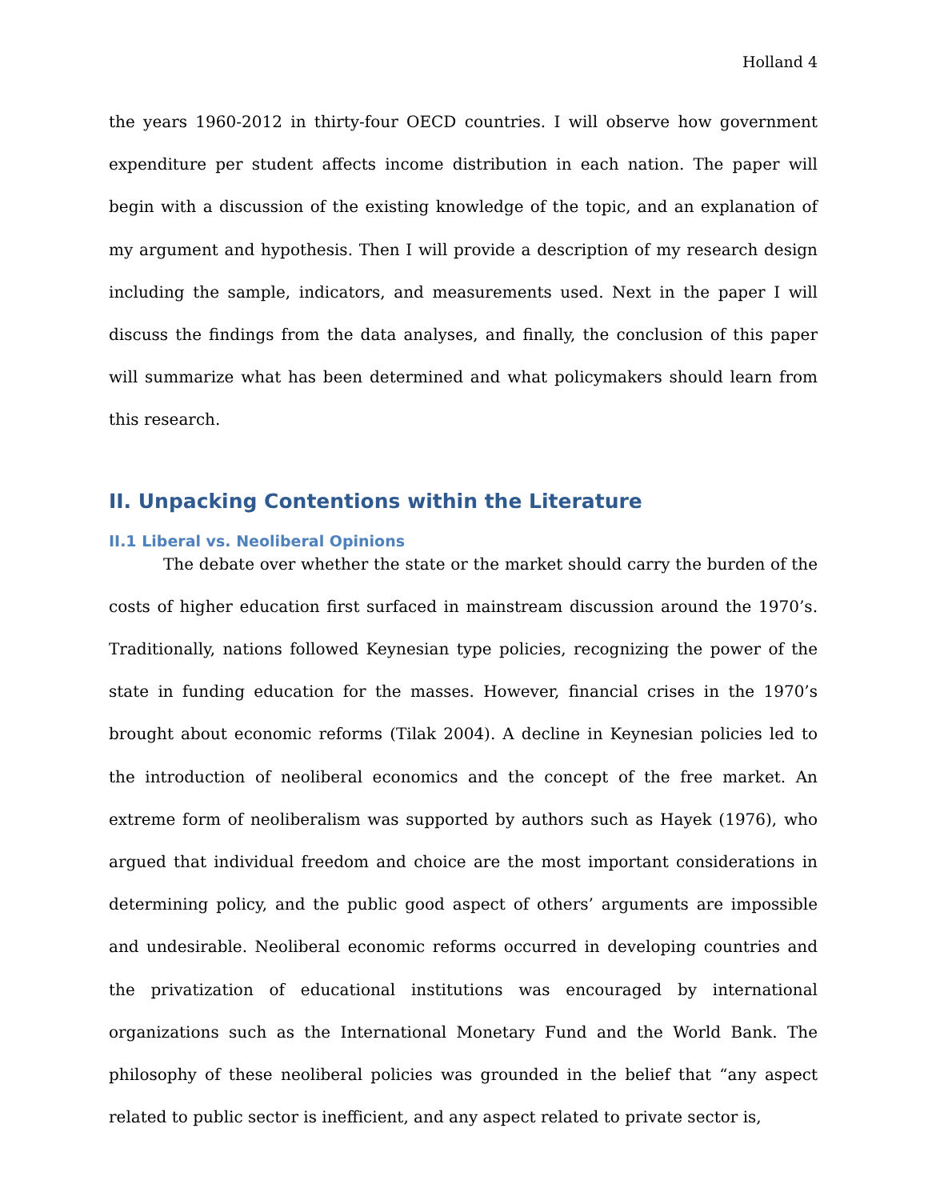Holland 4
the years 1960-2012 in thirty-four OECD countries. I will observe how government expenditure per student affects income distribution in each nation. The paper will begin with a discussion of the existing knowledge of the topic, and an explanation of my argument and hypothesis. Then I will provide a description of my research design including the sample, indicators, and measurements used. Next in the paper I will discuss the findings from the data analyses, and finally, the conclusion of this paper will summarize what has been determined and what policymakers should learn from this research.
II. Unpacking Contentions within the Literature
II.1 Liberal vs. Neoliberal Opinions
The debate over whether the state or the market should carry the burden of the costs of higher education first surfaced in mainstream discussion around the 1970’s. Traditionally, nations followed Keynesian type policies, recognizing the power of the state in funding education for the masses. However, financial crises in the 1970’s brought about economic reforms (Tilak 2004). A decline in Keynesian policies led to the introduction of neoliberal economics and the concept of the free market. An extreme form of neoliberalism was supported by authors such as Hayek (1976), who argued that individual freedom and choice are the most important considerations in determining policy, and the public good aspect of others’ arguments are impossible and undesirable. Neoliberal economic reforms occurred in developing countries and the privatization of educational institutions was encouraged by international organizations such as the International Monetary Fund and the World Bank. The philosophy of these neoliberal policies was grounded in the belief that “any aspect related to public sector is inefficient, and any aspect related to private sector is,